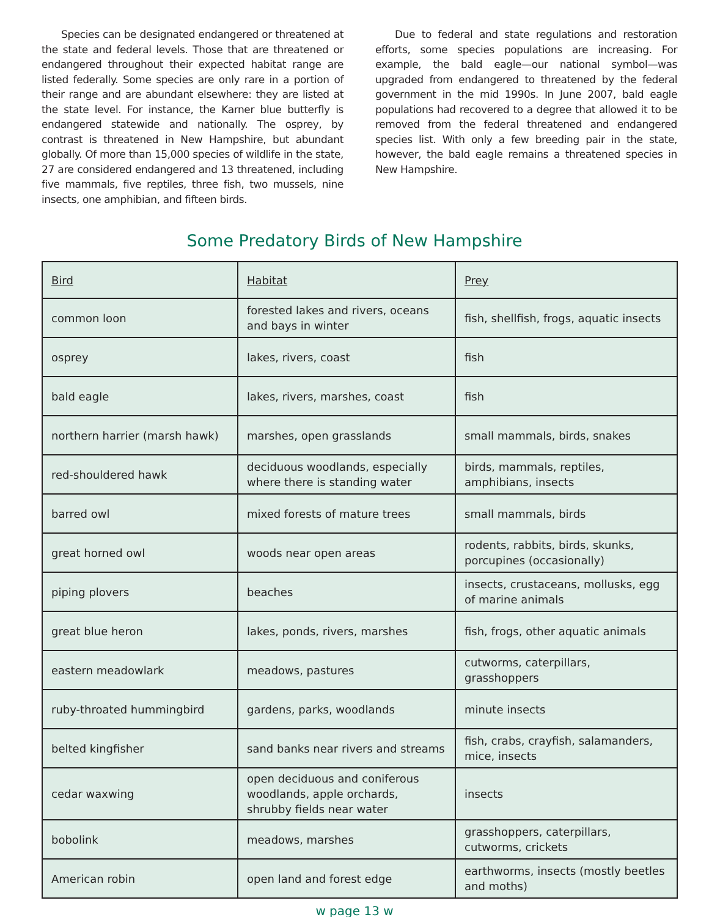Species can be designated endangered or threatened at the state and federal levels. Those that are threatened or endangered throughout their expected habitat range are listed federally. Some species are only rare in a portion of their range and are abundant elsewhere: they are listed at the state level. For instance, the Karner blue butterfly is endangered statewide and nationally. The osprey, by contrast is threatened in New Hampshire, but abundant globally. Of more than 15,000 species of wildlife in the state, 27 are considered endangered and 13 threatened, including five mammals, five reptiles, three fish, two mussels, nine insects, one amphibian, and fifteen birds.
Due to federal and state regulations and restoration efforts, some species populations are increasing. For example, the bald eagle—our national symbol—was upgraded from endangered to threatened by the federal government in the mid 1990s. In June 2007, bald eagle populations had recovered to a degree that allowed it to be removed from the federal threatened and endangered species list. With only a few breeding pair in the state, however, the bald eagle remains a threatened species in New Hampshire.
Some Predatory Birds of New Hampshire
| Bird | Habitat | Prey |
| --- | --- | --- |
| common loon | forested lakes and rivers, oceans and bays in winter | fish, shellfish, frogs, aquatic insects |
| osprey | lakes, rivers, coast | fish |
| bald eagle | lakes, rivers, marshes, coast | fish |
| northern harrier (marsh hawk) | marshes, open grasslands | small mammals, birds, snakes |
| red-shouldered hawk | deciduous woodlands, especially where there is standing water | birds, mammals, reptiles, amphibians, insects |
| barred owl | mixed forests of mature trees | small mammals, birds |
| great horned owl | woods near open areas | rodents, rabbits, birds, skunks, porcupines (occasionally) |
| piping plovers | beaches | insects, crustaceans, mollusks, egg of marine animals |
| great blue heron | lakes, ponds, rivers, marshes | fish, frogs, other aquatic animals |
| eastern meadowlark | meadows, pastures | cutworms, caterpillars, grasshoppers |
| ruby-throated hummingbird | gardens, parks, woodlands | minute insects |
| belted kingfisher | sand banks near rivers and streams | fish, crabs, crayfish, salamanders, mice, insects |
| cedar waxwing | open deciduous and coniferous woodlands, apple orchards, shrubby fields near water | insects |
| bobolink | meadows, marshes | grasshoppers, caterpillars, cutworms, crickets |
| American robin | open land and forest edge | earthworms, insects (mostly beetles and moths) |
w page 13 w